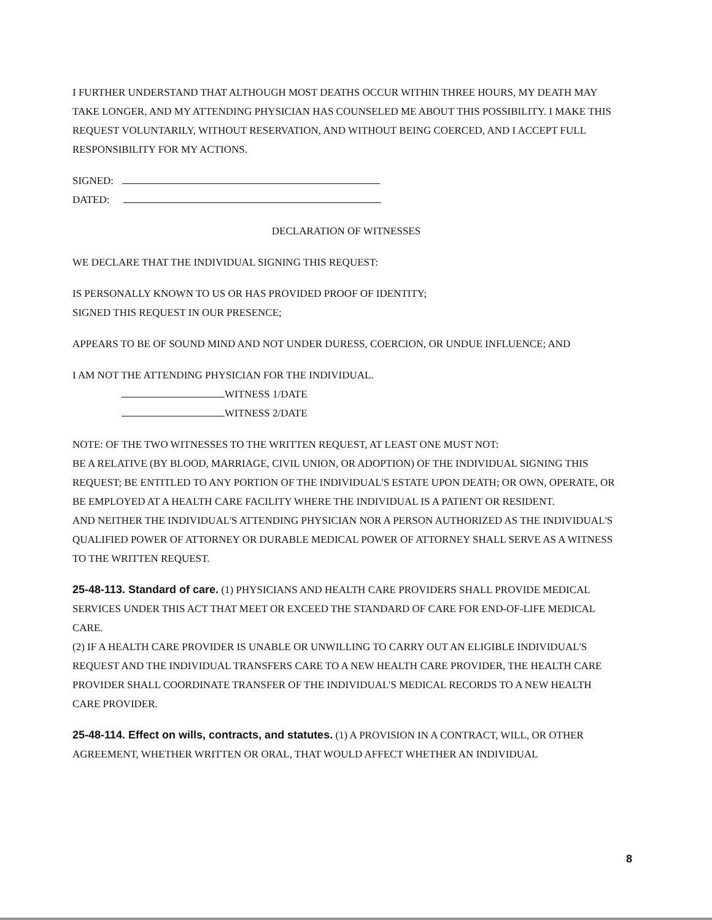I FURTHER UNDERSTAND THAT ALTHOUGH MOST DEATHS OCCUR WITHIN THREE HOURS, MY DEATH MAY TAKE LONGER, AND MY ATTENDING PHYSICIAN HAS COUNSELED ME ABOUT THIS POSSIBILITY. I MAKE THIS REQUEST VOLUNTARILY, WITHOUT RESERVATION, AND WITHOUT BEING COERCED, AND I ACCEPT FULL RESPONSIBILITY FOR MY ACTIONS.
SIGNED:
DATED:
DECLARATION OF WITNESSES
WE DECLARE THAT THE INDIVIDUAL SIGNING THIS REQUEST:
IS PERSONALLY KNOWN TO US OR HAS PROVIDED PROOF OF IDENTITY;
SIGNED THIS REQUEST IN OUR PRESENCE;
APPEARS TO BE OF SOUND MIND AND NOT UNDER DURESS, COERCION, OR UNDUE INFLUENCE; AND
I AM NOT THE ATTENDING PHYSICIAN FOR THE INDIVIDUAL.
WITNESS 1/DATE
WITNESS 2/DATE
NOTE: OF THE TWO WITNESSES TO THE WRITTEN REQUEST, AT LEAST ONE MUST NOT:
BE A RELATIVE (BY BLOOD, MARRIAGE, CIVIL UNION, OR ADOPTION) OF THE INDIVIDUAL SIGNING THIS REQUEST; BE ENTITLED TO ANY PORTION OF THE INDIVIDUAL'S ESTATE UPON DEATH; OR OWN, OPERATE, OR BE EMPLOYED AT A HEALTH CARE FACILITY WHERE THE INDIVIDUAL IS A PATIENT OR RESIDENT.
AND NEITHER THE INDIVIDUAL'S ATTENDING PHYSICIAN NOR A PERSON AUTHORIZED AS THE INDIVIDUAL'S QUALIFIED POWER OF ATTORNEY OR DURABLE MEDICAL POWER OF ATTORNEY SHALL SERVE AS A WITNESS TO THE WRITTEN REQUEST.
25-48-113. Standard of care. (1) PHYSICIANS AND HEALTH CARE PROVIDERS SHALL PROVIDE MEDICAL SERVICES UNDER THIS ACT THAT MEET OR EXCEED THE STANDARD OF CARE FOR END-OF-LIFE MEDICAL CARE.
(2) IF A HEALTH CARE PROVIDER IS UNABLE OR UNWILLING TO CARRY OUT AN ELIGIBLE INDIVIDUAL'S REQUEST AND THE INDIVIDUAL TRANSFERS CARE TO A NEW HEALTH CARE PROVIDER, THE HEALTH CARE PROVIDER SHALL COORDINATE TRANSFER OF THE INDIVIDUAL'S MEDICAL RECORDS TO A NEW HEALTH CARE PROVIDER.
25-48-114. Effect on wills, contracts, and statutes. (1) A PROVISION IN A CONTRACT, WILL, OR OTHER AGREEMENT, WHETHER WRITTEN OR ORAL, THAT WOULD AFFECT WHETHER AN INDIVIDUAL
8